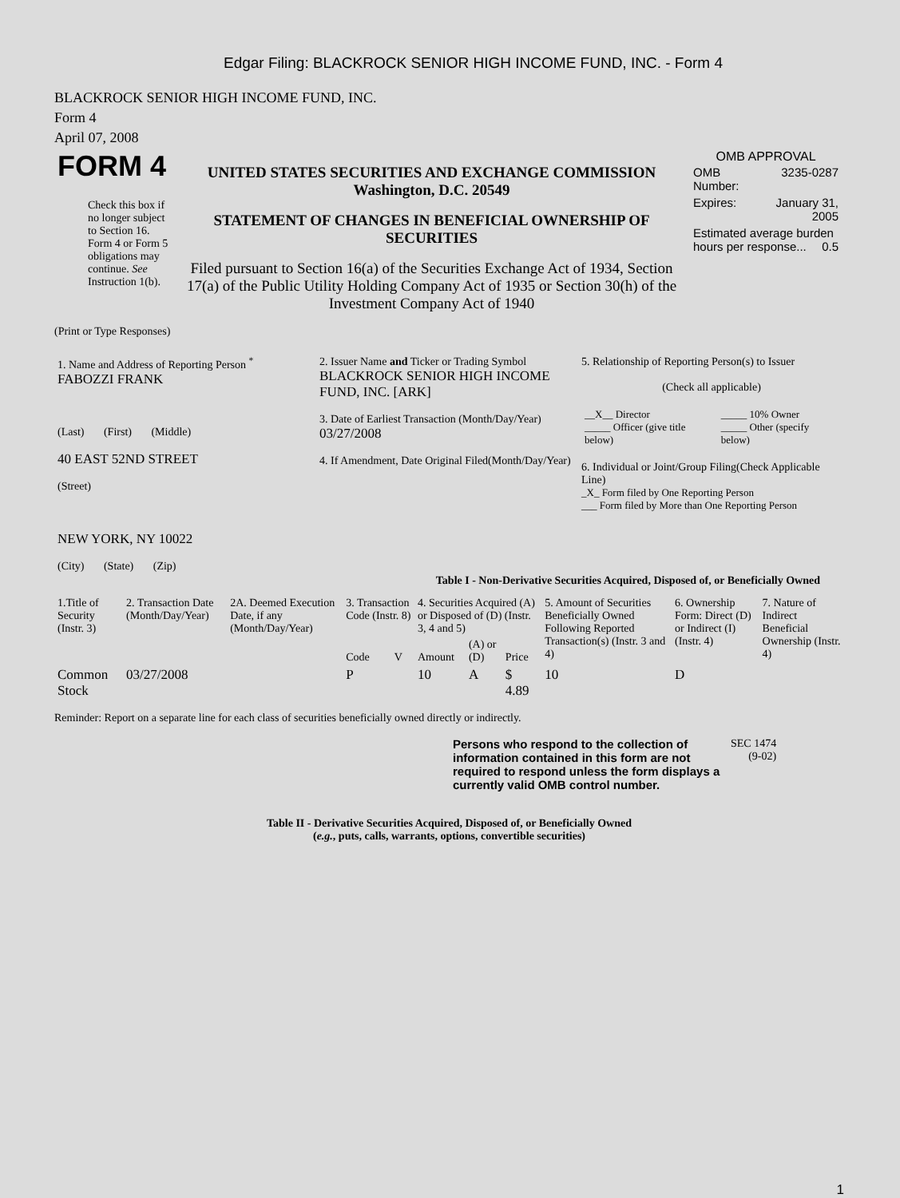Edgar Filing: BLACKROCK SENIOR HIGH INCOME FUND, INC. - Form 4
BLACKROCK SENIOR HIGH INCOME FUND, INC.
Form 4
April 07, 2008
| FORM 4 Check this box if no longer subject to Section 16. Form 4 or Form 5 obligations may continue. See Instruction 1(b). | UNITED STATES SECURITIES AND EXCHANGE COMMISSION Washington, D.C. 20549 STATEMENT OF CHANGES IN BENEFICIAL OWNERSHIP OF SECURITIES Filed pursuant to Section 16(a) of the Securities Exchange Act of 1934, Section 17(a) of the Public Utility Holding Company Act of 1935 or Section 30(h) of the Investment Company Act of 1940 | OMB APPROVAL / OMB Number: / 3235-0287 / / Expires: / January 31, 2005 / / Estimated average burden hours per response... 0.5 / / |
(Print or Type Responses)
| 1. Name and Address of Reporting Person <sup>*</sup> FABOZZI FRANK (Last) (First) (Middle) 40 EAST 52ND STREET (Street) NEW YORK, NY 10022 (City) (State) (Zip) | 2. Issuer Name and Ticker or Trading Symbol BLACKROCK SENIOR HIGH INCOME FUND, INC. [ARK] 3. Date of Earliest Transaction (Month/Day/Year) 03/27/2008 4. If Amendment, Date Original Filed(Month/Day/Year) | 5. Relationship of Reporting Person(s) to Issuer (Check all applicable) / __X__ Director _____ Officer (give title below) / _____ 10% Owner _____ Other (specify below) / 6. Individual or Joint/Group Filing(Check Applicable Line) _X_ Form filed by One Reporting Person ___ Form filed by More than One Reporting Person |
Table I - Non-Derivative Securities Acquired, Disposed of, or Beneficially Owned
| 1.Title of Security (Instr. 3) | 2. Transaction Date (Month/Day/Year) | 2A. Deemed Execution Date, if any (Month/Day/Year) | 3. Transaction Code (Instr. 8) | | 4. Securities Acquired (A) or Disposed of (D) (Instr. 3, 4 and 5) | | | 5. Amount of Securities Beneficially Owned Following Reported Transaction(s) (Instr. 3 and 4) | 6. Ownership Form: Direct (D) or Indirect (I) (Instr. 4) | 7. Nature of Indirect Beneficial Ownership (Instr. 4) |
| --- | --- | --- | --- | --- | --- | --- | --- | --- | --- | --- |
| | | | Code | V | Amount | (A) or (D) | Price | | | |
| Common Stock | 03/27/2008 | | P | | 10 | A | $ 4.89 | 10 | D | |
Reminder: Report on a separate line for each class of securities beneficially owned directly or indirectly.
| Persons who respond to the collection of information contained in this form are not required to respond unless the form displays a currently valid OMB control number. | SEC 1474 (9-02) |
Table II - Derivative Securities Acquired, Disposed of, or Beneficially Owned
(e.g., puts, calls, warrants, options, convertible securities)
1